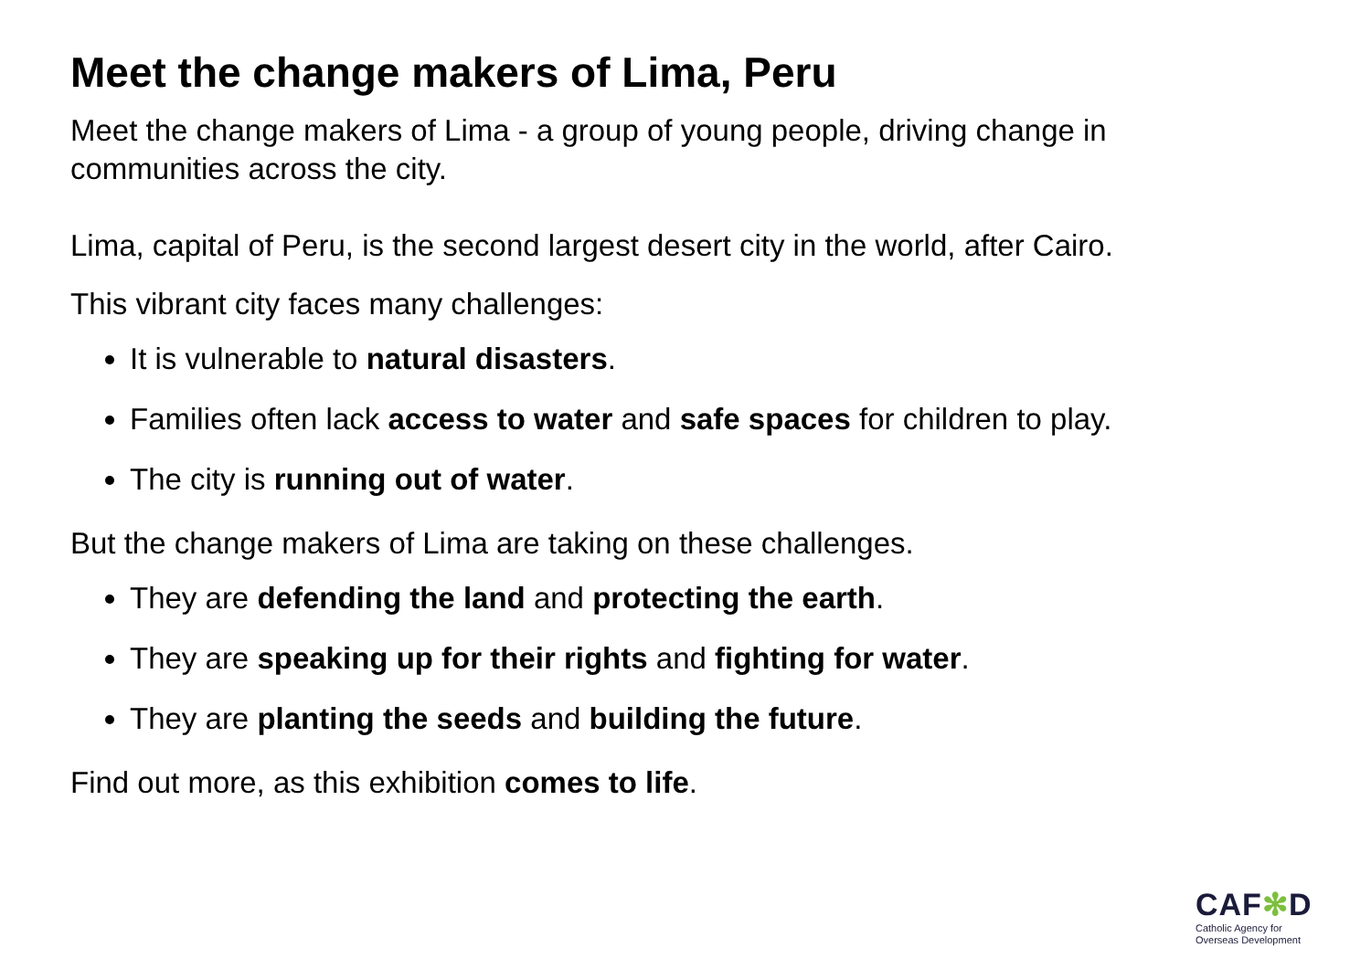Meet the change makers of Lima, Peru
Meet the change makers of Lima - a group of young people, driving change in communities across the city.
Lima, capital of Peru, is the second largest desert city in the world, after Cairo.
This vibrant city faces many challenges:
It is vulnerable to natural disasters.
Families often lack access to water and safe spaces for children to play.
The city is running out of water.
But the change makers of Lima are taking on these challenges.
They are defending the land and protecting the earth.
They are speaking up for their rights and fighting for water.
They are planting the seeds and building the future.
Find out more, as this exhibition comes to life.
CAF✻D
Catholic Agency for
Overseas Development